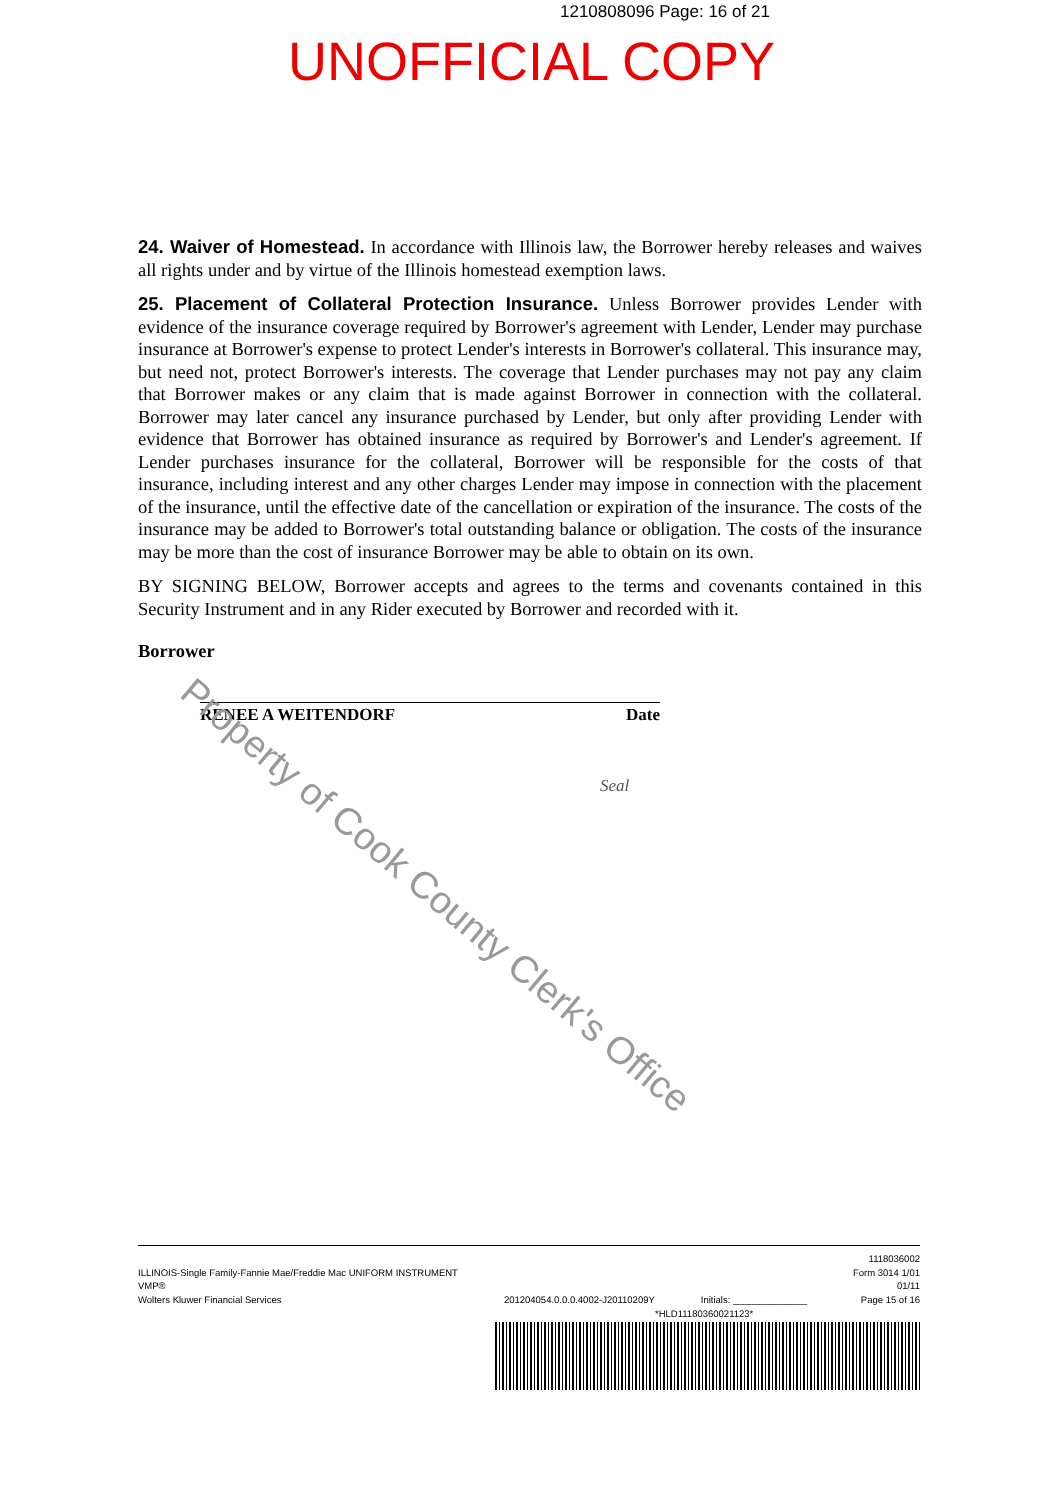1210808096 Page: 16 of 21
UNOFFICIAL COPY
24. Waiver of Homestead. In accordance with Illinois law, the Borrower hereby releases and waives all rights under and by virtue of the Illinois homestead exemption laws.
25. Placement of Collateral Protection Insurance. Unless Borrower provides Lender with evidence of the insurance coverage required by Borrower's agreement with Lender, Lender may purchase insurance at Borrower's expense to protect Lender's interests in Borrower's collateral. This insurance may, but need not, protect Borrower's interests. The coverage that Lender purchases may not pay any claim that Borrower makes or any claim that is made against Borrower in connection with the collateral. Borrower may later cancel any insurance purchased by Lender, but only after providing Lender with evidence that Borrower has obtained insurance as required by Borrower's and Lender's agreement. If Lender purchases insurance for the collateral, Borrower will be responsible for the costs of that insurance, including interest and any other charges Lender may impose in connection with the placement of the insurance, until the effective date of the cancellation or expiration of the insurance. The costs of the insurance may be added to Borrower's total outstanding balance or obligation. The costs of the insurance may be more than the cost of insurance Borrower may be able to obtain on its own.
BY SIGNING BELOW, Borrower accepts and agrees to the terms and covenants contained in this Security Instrument and in any Rider executed by Borrower and recorded with it.
Borrower
RENEE A WEITENDORF Date
Seal
Property of Cook County Clerk's Office
ILLINOIS-Single Family-Fannie Mae/Freddie Mac UNIFORM INSTRUMENT
VMP®
Wolters Kluwer Financial Services
201204054.0.0.0.4002-J20110209Y
Initials: ______________ 1118036002
Form 3014 1/01
01/11
Page 15 of 16
*HLD11180360021123*